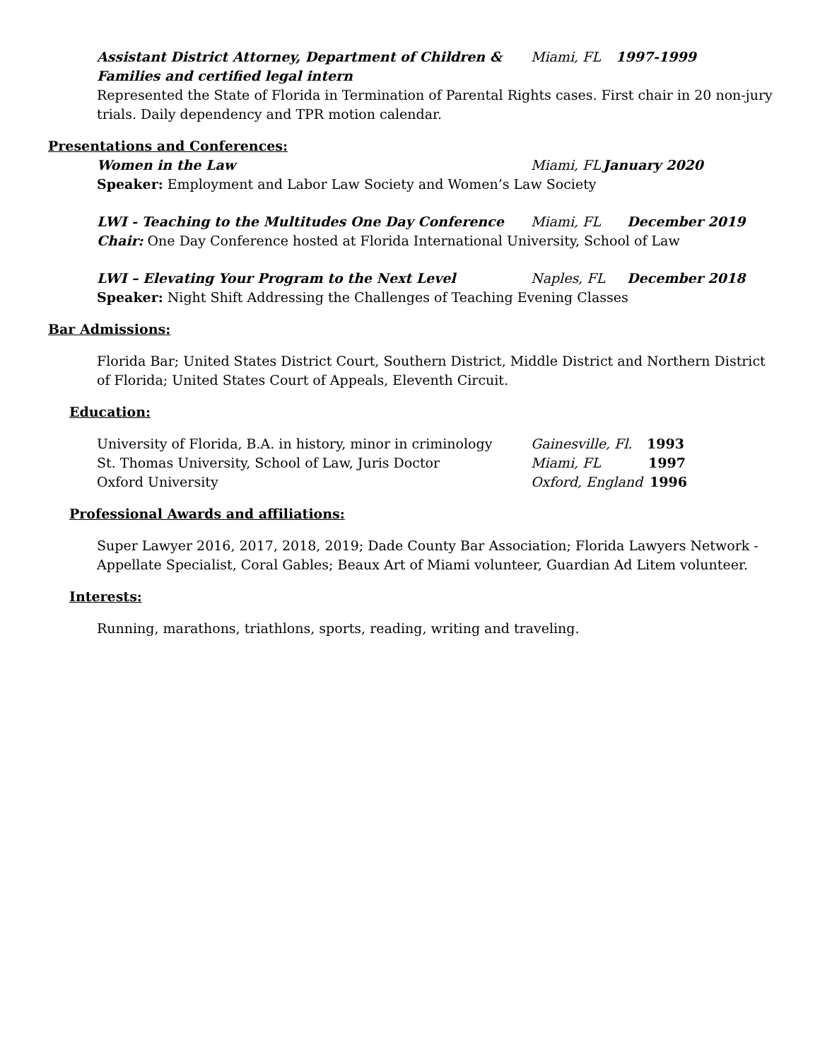Assistant District Attorney, Department of Children & Families and certified legal intern
Miami, FL 1997-1999
Represented the State of Florida in Termination of Parental Rights cases. First chair in 20 non-jury trials. Daily dependency and TPR motion calendar.
Presentations and Conferences:
Women in the Law Miami, FL
January 2020
Speaker: Employment and Labor Law Society and Women’s Law Society
LWI - Teaching to the Multitudes One Day Conference Miami, FL December 2019
Chair: One Day Conference hosted at Florida International University, School of Law
LWI – Elevating Your Program to the Next Level Naples, FL December 2018
Speaker: Night Shift Addressing the Challenges of Teaching Evening Classes
Bar Admissions:
Florida Bar; United States District Court, Southern District, Middle District and Northern District of Florida; United States Court of Appeals, Eleventh Circuit.
Education:
University of Florida, B.A. in history, minor in criminology
Gainesville, Fl.
1993
St. Thomas University, School of Law, Juris Doctor Miami, FL 1997
Oxford University Oxford, England
1996
Professional Awards and affiliations:
Super Lawyer 2016, 2017, 2018, 2019; Dade County Bar Association; Florida Lawyers Network - Appellate Specialist, Coral Gables; Beaux Art of Miami volunteer, Guardian Ad Litem volunteer.
Interests:
Running, marathons, triathlons, sports, reading, writing and traveling.